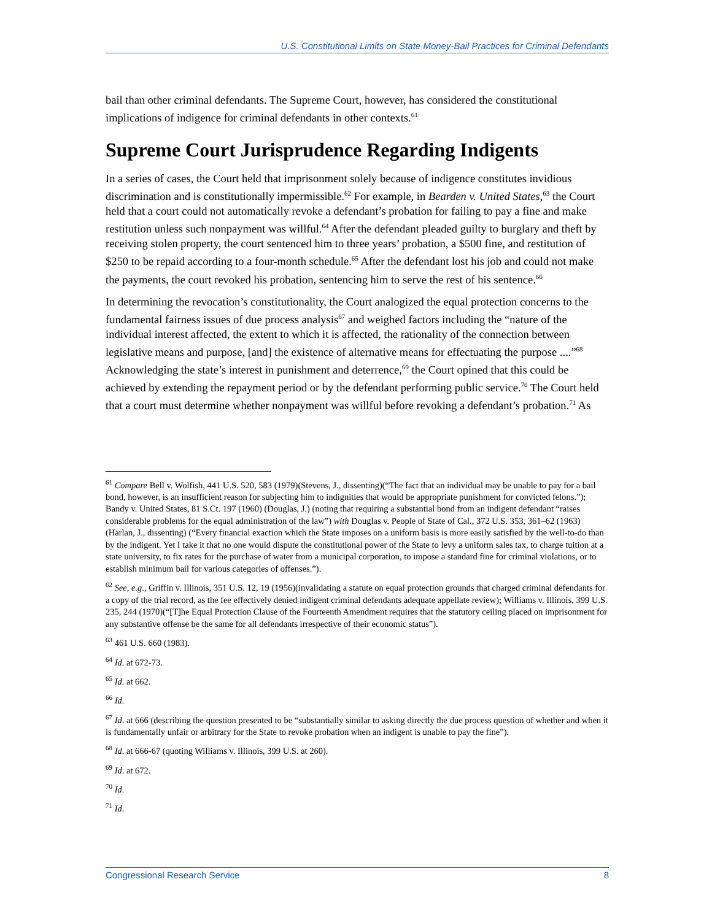U.S. Constitutional Limits on State Money-Bail Practices for Criminal Defendants
bail than other criminal defendants. The Supreme Court, however, has considered the constitutional implications of indigence for criminal defendants in other contexts.<sup>61</sup>
Supreme Court Jurisprudence Regarding Indigents
In a series of cases, the Court held that imprisonment solely because of indigence constitutes invidious discrimination and is constitutionally impermissible.<sup>62</sup> For example, in Bearden v. United States,<sup>63</sup> the Court held that a court could not automatically revoke a defendant’s probation for failing to pay a fine and make restitution unless such nonpayment was willful.<sup>64</sup> After the defendant pleaded guilty to burglary and theft by receiving stolen property, the court sentenced him to three years’ probation, a $500 fine, and restitution of $250 to be repaid according to a four-month schedule.<sup>65</sup> After the defendant lost his job and could not make the payments, the court revoked his probation, sentencing him to serve the rest of his sentence.<sup>66</sup>
In determining the revocation’s constitutionality, the Court analogized the equal protection concerns to the fundamental fairness issues of due process analysis<sup>67</sup> and weighed factors including the “nature of the individual interest affected, the extent to which it is affected, the rationality of the connection between legislative means and purpose, [and] the existence of alternative means for effectuating the purpose ....”<sup>68</sup> Acknowledging the state’s interest in punishment and deterrence,<sup>69</sup> the Court opined that this could be achieved by extending the repayment period or by the defendant performing public service.<sup>70</sup> The Court held that a court must determine whether nonpayment was willful before revoking a defendant’s probation.<sup>71</sup> As
<sup>61</sup> Compare Bell v. Wolfish, 441 U.S. 520, 583 (1979)(Stevens, J., dissenting)(“The fact that an individual may be unable to pay for a bail bond, however, is an insufficient reason for subjecting him to indignities that would be appropriate punishment for convicted felons.”); Bandy v. United States, 81 S.Ct. 197 (1960) (Douglas, J.) (noting that requiring a substantial bond from an indigent defendant “raises considerable problems for the equal administration of the law”) with Douglas v. People of State of Cal., 372 U.S. 353, 361–62 (1963) (Harlan, J., dissenting) (“Every financial exaction which the State imposes on a uniform basis is more easily satisfied by the well-to-do than by the indigent. Yet I take it that no one would dispute the constitutional power of the State to levy a uniform sales tax, to charge tuition at a state university, to fix rates for the purchase of water from a municipal corporation, to impose a standard fine for criminal violations, or to establish minimum bail for various categories of offenses.”).
<sup>62</sup> See, e.g., Griffin v. Illinois, 351 U.S. 12, 19 (1956)(invalidating a statute on equal protection grounds that charged criminal defendants for a copy of the trial record, as the fee effectively denied indigent criminal defendants adequate appellate review); Williams v. Illinois, 399 U.S. 235, 244 (1970)(“[T]he Equal Protection Clause of the Fourteenth Amendment requires that the statutory ceiling placed on imprisonment for any substantive offense be the same for all defendants irrespective of their economic status”).
<sup>63</sup> 461 U.S. 660 (1983).
<sup>64</sup> Id. at 672-73.
<sup>65</sup> Id. at 662.
<sup>66</sup> Id.
<sup>67</sup> Id. at 666 (describing the question presented to be “substantially similar to asking directly the due process question of whether and when it is fundamentally unfair or arbitrary for the State to revoke probation when an indigent is unable to pay the fine”).
<sup>68</sup> Id. at 666-67 (quoting Williams v. Illinois, 399 U.S. at 260).
<sup>69</sup> Id. at 672.
<sup>70</sup> Id.
<sup>71</sup> Id.
Congressional Research Service 8